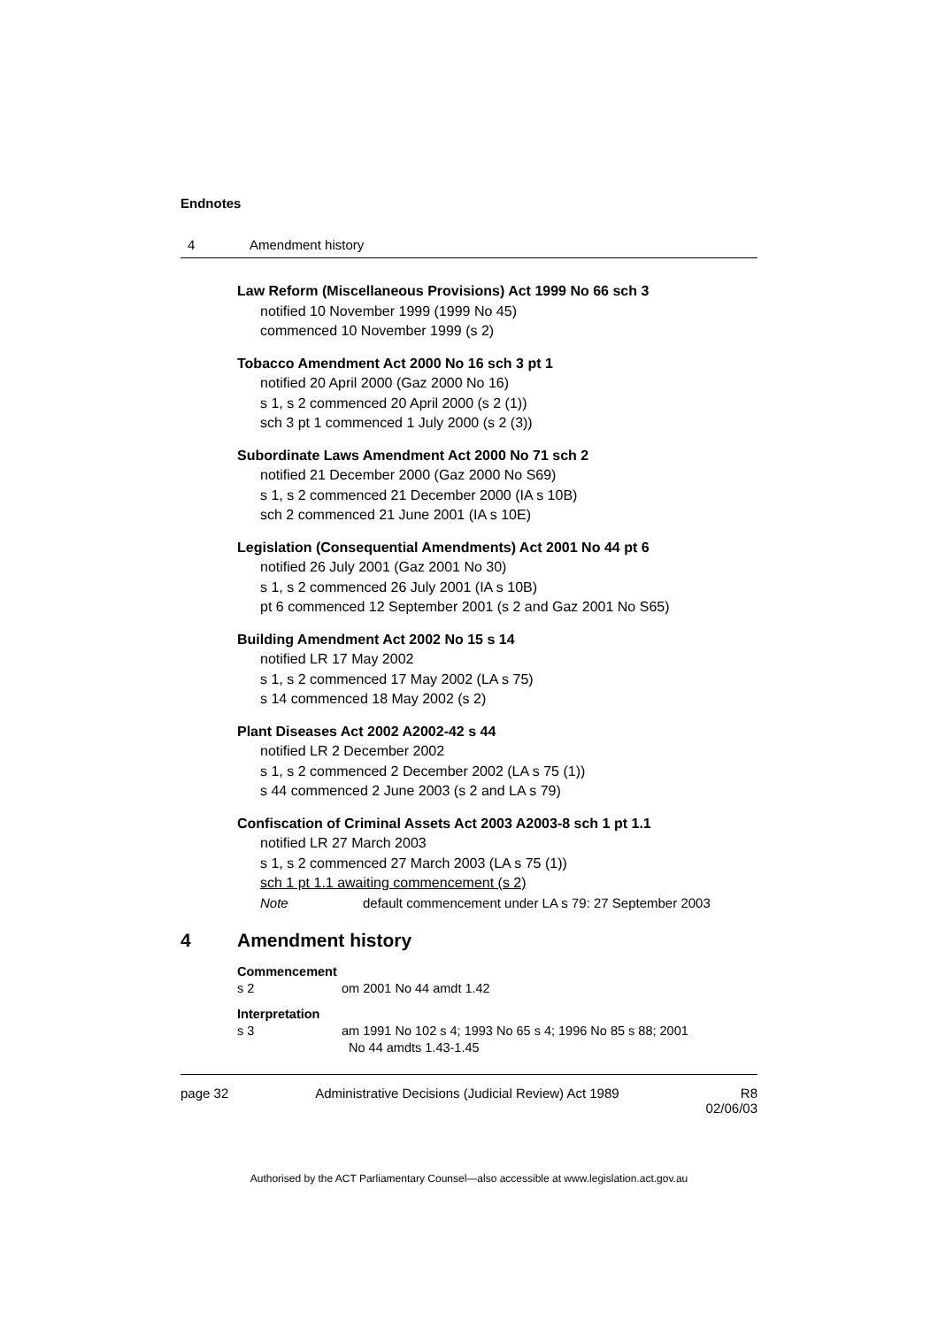Endnotes
4 Amendment history
Law Reform (Miscellaneous Provisions) Act 1999 No 66 sch 3
notified 10 November 1999 (1999 No 45)
commenced 10 November 1999 (s 2)
Tobacco Amendment Act 2000 No 16 sch 3 pt 1
notified 20 April 2000 (Gaz 2000 No 16)
s 1, s 2 commenced 20 April 2000 (s 2 (1))
sch 3 pt 1 commenced 1 July 2000 (s 2 (3))
Subordinate Laws Amendment Act 2000 No 71 sch 2
notified 21 December 2000 (Gaz 2000 No S69)
s 1, s 2 commenced 21 December 2000 (IA s 10B)
sch 2 commenced 21 June 2001 (IA s 10E)
Legislation (Consequential Amendments) Act 2001 No 44 pt 6
notified 26 July 2001 (Gaz 2001 No 30)
s 1, s 2 commenced 26 July 2001 (IA s 10B)
pt 6 commenced 12 September 2001 (s 2 and Gaz 2001 No S65)
Building Amendment Act 2002 No 15 s 14
notified LR 17 May 2002
s 1, s 2 commenced 17 May 2002 (LA s 75)
s 14 commenced 18 May 2002 (s 2)
Plant Diseases Act 2002 A2002-42 s 44
notified LR 2 December 2002
s 1, s 2 commenced 2 December 2002 (LA s 75 (1))
s 44 commenced 2 June 2003 (s 2 and LA s 79)
Confiscation of Criminal Assets Act 2003 A2003-8 sch 1 pt 1.1
notified LR 27 March 2003
s 1, s 2 commenced 27 March 2003 (LA s 75 (1))
sch 1 pt 1.1 awaiting commencement (s 2)
Note default commencement under LA s 79: 27 September 2003
4 Amendment history
Commencement
s 2 om 2001 No 44 amdt 1.42
Interpretation
s 3 am 1991 No 102 s 4; 1993 No 65 s 4; 1996 No 85 s 88; 2001
No 44 amdts 1.43-1.45
page 32 Administrative Decisions (Judicial Review) Act 1989 R8
02/06/03
Authorised by the ACT Parliamentary Counsel—also accessible at www.legislation.act.gov.au